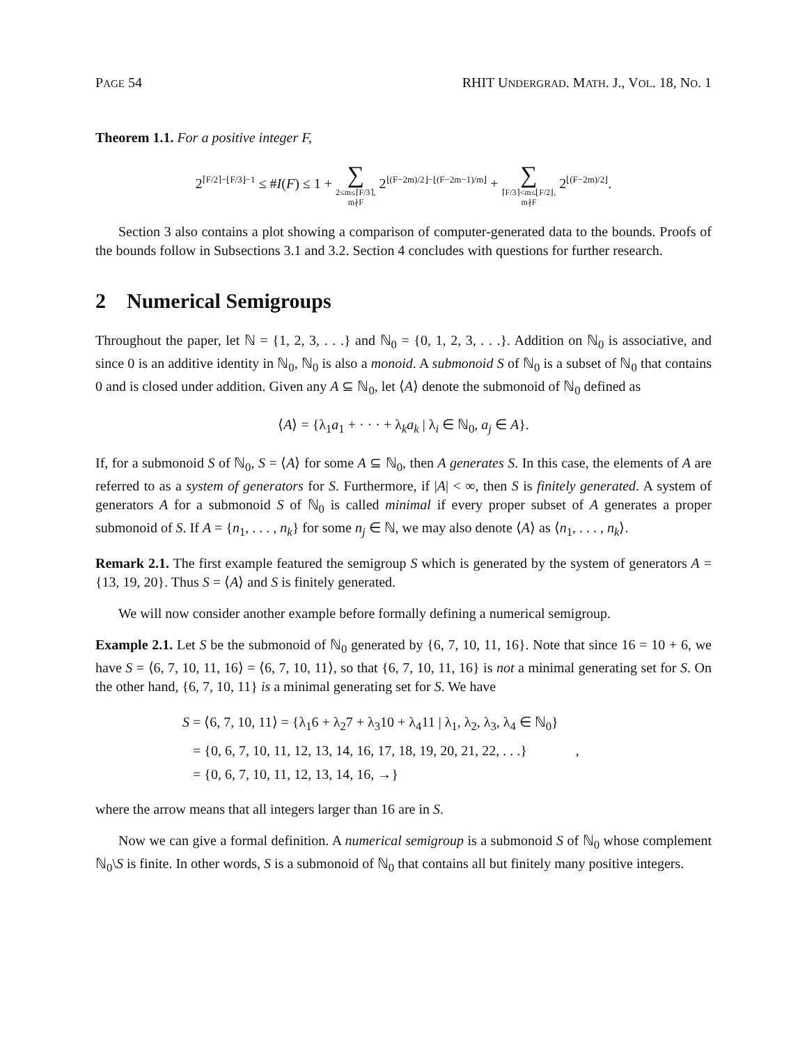PAGE 54 RHIT UNDERGRAD. MATH. J., VOL. 18, NO. 1
Theorem 1.1. For a positive integer F,
2<sup>⌈F/2⌉−⌊F/3⌋−1</sup> ≤ #I(F) ≤ 1 + ∑ 2≤m≤⌈F/3⌉,
m∤F 2<sup>⌊(F−2m)/2⌋−⌊(F−2m−1)/m⌋</sup> + ∑ ⌈F/3⌉<m≤⌊F/2⌋,
m∤F 2<sup>⌊(F−2m)/2⌋</sup>.
Section 3 also contains a plot showing a comparison of computer-generated data to the bounds. Proofs of the bounds follow in Subsections 3.1 and 3.2. Section 4 concludes with questions for further research.
2 Numerical Semigroups
Throughout the paper, let ℕ = {1, 2, 3, . . .} and ℕ<sub>0</sub> = {0, 1, 2, 3, . . .}. Addition on ℕ<sub>0</sub> is associative, and since 0 is an additive identity in ℕ<sub>0</sub>, ℕ<sub>0</sub> is also a monoid. A submonoid S of ℕ<sub>0</sub> is a subset of ℕ<sub>0</sub> that contains 0 and is closed under addition. Given any A ⊆ ℕ<sub>0</sub>, let ⟨A⟩ denote the submonoid of ℕ<sub>0</sub> defined as
⟨A⟩ = {λ<sub>1</sub>a<sub>1</sub> + · · · + λ<sub>k</sub>a<sub>k</sub> | λ<sub>i</sub> ∈ ℕ<sub>0</sub>, a<sub>j</sub> ∈ A}.
If, for a submonoid S of ℕ<sub>0</sub>, S = ⟨A⟩ for some A ⊆ ℕ<sub>0</sub>, then A generates S. In this case, the elements of A are referred to as a system of generators for S. Furthermore, if |A| < ∞, then S is finitely generated. A system of generators A for a submonoid S of ℕ<sub>0</sub> is called minimal if every proper subset of A generates a proper submonoid of S. If A = {n<sub>1</sub>, . . . , n<sub>k</sub>} for some n<sub>j</sub> ∈ ℕ, we may also denote ⟨A⟩ as ⟨n<sub>1</sub>, . . . , n<sub>k</sub>⟩.
Remark 2.1. The first example featured the semigroup S which is generated by the system of generators A = {13, 19, 20}. Thus S = ⟨A⟩ and S is finitely generated.
We will now consider another example before formally defining a numerical semigroup.
Example 2.1. Let S be the submonoid of ℕ<sub>0</sub> generated by {6, 7, 10, 11, 16}. Note that since 16 = 10 + 6, we have S = ⟨6, 7, 10, 11, 16⟩ = ⟨6, 7, 10, 11⟩, so that {6, 7, 10, 11, 16} is not a minimal generating set for S. On the other hand, {6, 7, 10, 11} is a minimal generating set for S. We have
S = ⟨6, 7, 10, 11⟩ = {λ<sub>1</sub>6 + λ<sub>2</sub>7 + λ<sub>3</sub>10 + λ<sub>4</sub>11 | λ<sub>1</sub>, λ<sub>2</sub>, λ<sub>3</sub>, λ<sub>4</sub> ∈ ℕ<sub>0</sub>}
= {0, 6, 7, 10, 11, 12, 13, 14, 16, 17, 18, 19, 20, 21, 22, . . .} ,
= {0, 6, 7, 10, 11, 12, 13, 14, 16, →}
where the arrow means that all integers larger than 16 are in S.
Now we can give a formal definition. A numerical semigroup is a submonoid S of ℕ<sub>0</sub> whose complement ℕ<sub>0</sub>\S is finite. In other words, S is a submonoid of ℕ<sub>0</sub> that contains all but finitely many positive integers.